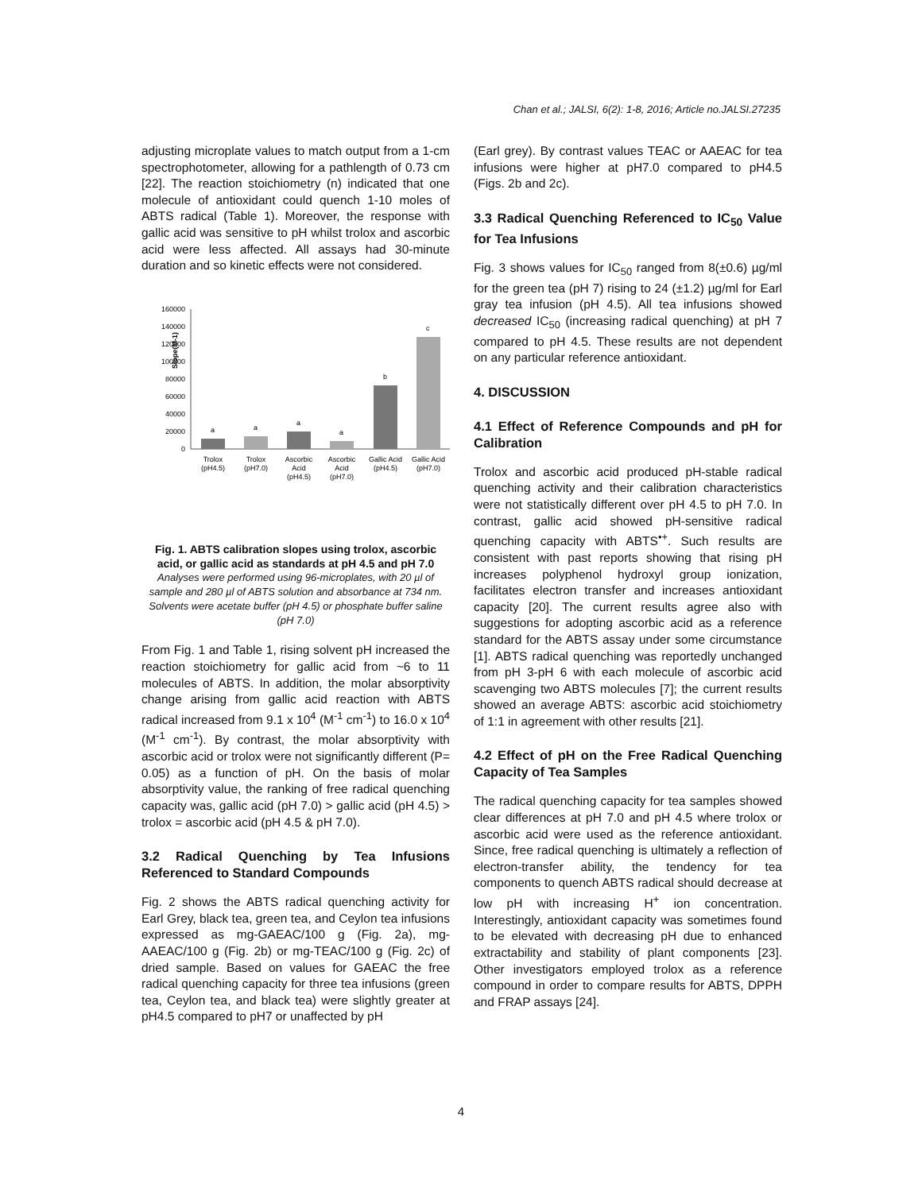Chan et al.; JALSI, 6(2): 1-8, 2016; Article no.JALSI.27235
adjusting microplate values to match output from a 1-cm spectrophotometer, allowing for a pathlength of 0.73 cm [22]. The reaction stoichiometry (n) indicated that one molecule of antioxidant could quench 1-10 moles of ABTS radical (Table 1). Moreover, the response with gallic acid was sensitive to pH whilst trolox and ascorbic acid were less affected. All assays had 30-minute duration and so kinetic effects were not considered.
Slope(M-1)
160000
140000
120000
100000
80000
60000
40000
20000
0
a
a
a
a
b
c
Trolox
(pH4.5)
Trolox
(pH7.0)
Ascorbic
Acid
(pH4.5)
Ascorbic
Acid
(pH7.0)
Gallic Acid
(pH4.5)
Gallic Acid
(pH7.0)
Fig. 1. ABTS calibration slopes using trolox, ascorbic acid, or gallic acid as standards at pH 4.5 and pH 7.0
Analyses were performed using 96-microplates, with 20 µl of sample and 280 µl of ABTS solution and absorbance at 734 nm. Solvents were acetate buffer (pH 4.5) or phosphate buffer saline (pH 7.0)
From Fig. 1 and Table 1, rising solvent pH increased the reaction stoichiometry for gallic acid from ~6 to 11 molecules of ABTS. In addition, the molar absorptivity change arising from gallic acid reaction with ABTS radical increased from 9.1 x 10<sup>4</sup> (M<sup>-1</sup> cm<sup>-1</sup>) to 16.0 x 10<sup>4</sup> (M<sup>-1</sup> cm<sup>-1</sup>). By contrast, the molar absorptivity with ascorbic acid or trolox were not significantly different (P= 0.05) as a function of pH. On the basis of molar absorptivity value, the ranking of free radical quenching capacity was, gallic acid (pH 7.0) > gallic acid (pH 4.5) > trolox = ascorbic acid (pH 4.5 & pH 7.0).
3.2 Radical Quenching by Tea Infusions Referenced to Standard Compounds
Fig. 2 shows the ABTS radical quenching activity for Earl Grey, black tea, green tea, and Ceylon tea infusions expressed as mg-GAEAC/100 g (Fig. 2a), mg-AAEAC/100 g (Fig. 2b) or mg-TEAC/100 g (Fig. 2c) of dried sample. Based on values for GAEAC the free radical quenching capacity for three tea infusions (green tea, Ceylon tea, and black tea) were slightly greater at pH4.5 compared to pH7 or unaffected by pH
(Earl grey). By contrast values TEAC or AAEAC for tea infusions were higher at pH7.0 compared to pH4.5 (Figs. 2b and 2c).
3.3 Radical Quenching Referenced to IC<sub>50</sub> Value for Tea Infusions
Fig. 3 shows values for IC<sub>50</sub> ranged from 8(±0.6) µg/ml for the green tea (pH 7) rising to 24 (±1.2) µg/ml for Earl gray tea infusion (pH 4.5). All tea infusions showed decreased IC<sub>50</sub> (increasing radical quenching) at pH 7 compared to pH 4.5. These results are not dependent on any particular reference antioxidant.
4. DISCUSSION
4.1 Effect of Reference Compounds and pH for Calibration
Trolox and ascorbic acid produced pH-stable radical quenching activity and their calibration characteristics were not statistically different over pH 4.5 to pH 7.0. In contrast, gallic acid showed pH-sensitive radical quenching capacity with ABTS<sup>•+</sup>. Such results are consistent with past reports showing that rising pH increases polyphenol hydroxyl group ionization, facilitates electron transfer and increases antioxidant capacity [20]. The current results agree also with suggestions for adopting ascorbic acid as a reference standard for the ABTS assay under some circumstance [1]. ABTS radical quenching was reportedly unchanged from pH 3-pH 6 with each molecule of ascorbic acid scavenging two ABTS molecules [7]; the current results showed an average ABTS: ascorbic acid stoichiometry of 1:1 in agreement with other results [21].
4.2 Effect of pH on the Free Radical Quenching Capacity of Tea Samples
The radical quenching capacity for tea samples showed clear differences at pH 7.0 and pH 4.5 where trolox or ascorbic acid were used as the reference antioxidant. Since, free radical quenching is ultimately a reflection of electron-transfer ability, the tendency for tea components to quench ABTS radical should decrease at low pH with increasing H<sup>+</sup> ion concentration. Interestingly, antioxidant capacity was sometimes found to be elevated with decreasing pH due to enhanced extractability and stability of plant components [23]. Other investigators employed trolox as a reference compound in order to compare results for ABTS, DPPH and FRAP assays [24].
4